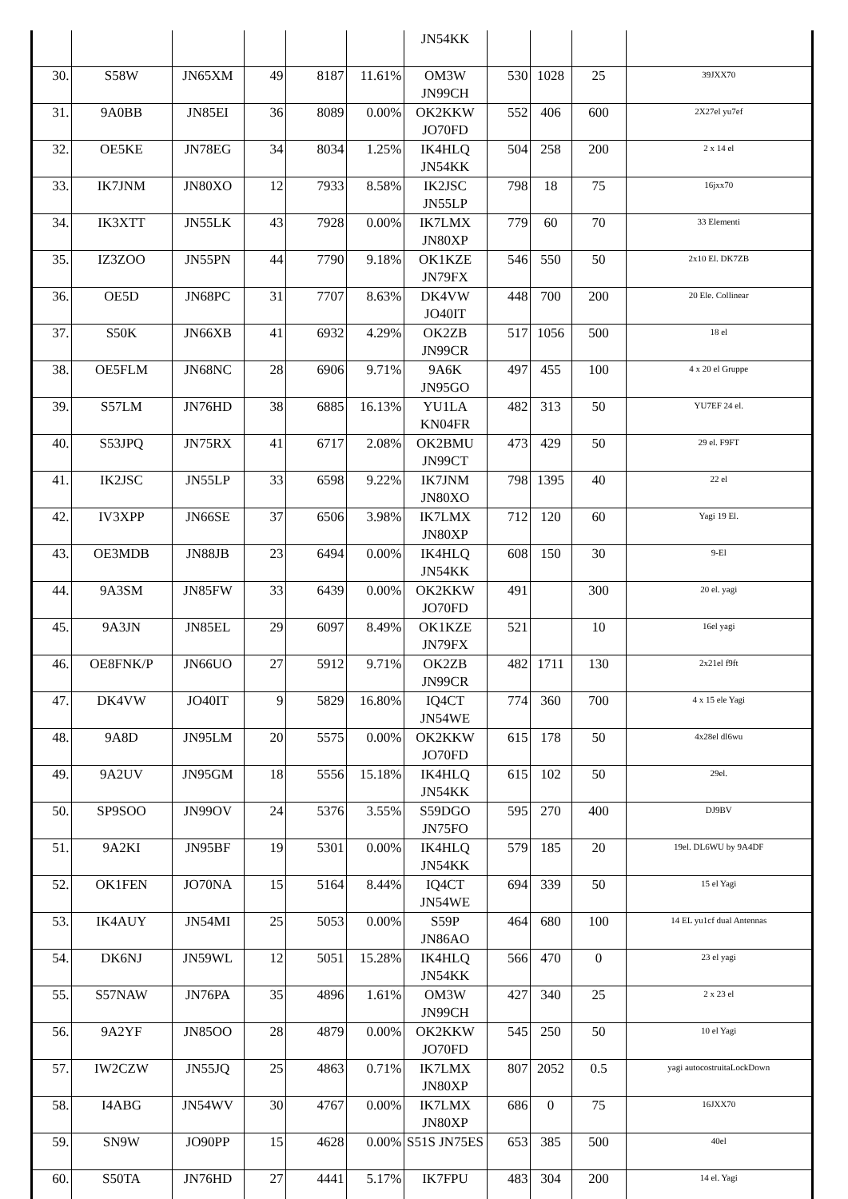| | | | | | | JN54KK | | | | |
| 30. | S58W | JN65XM | 49 | 8187 | 11.61% | OM3W JN99CH | 530 | 1028 | 25 | 39JXX70 |
| 31. | 9A0BB | JN85EI | 36 | 8089 | 0.00% | OK2KKW JO70FD | 552 | 406 | 600 | 2X27el yu7ef |
| 32. | OE5KE | JN78EG | 34 | 8034 | 1.25% | IK4HLQ JN54KK | 504 | 258 | 200 | 2 x 14 el |
| 33. | IK7JNM | JN80XO | 12 | 7933 | 8.58% | IK2JSC JN55LP | 798 | 18 | 75 | 16jxx70 |
| 34. | IK3XTT | JN55LK | 43 | 7928 | 0.00% | IK7LMX JN80XP | 779 | 60 | 70 | 33 Elementi |
| 35. | IZ3ZOO | JN55PN | 44 | 7790 | 9.18% | OK1KZE JN79FX | 546 | 550 | 50 | 2x10 El. DK7ZB |
| 36. | OE5D | JN68PC | 31 | 7707 | 8.63% | DK4VW JO40IT | 448 | 700 | 200 | 20 Ele. Collinear |
| 37. | S50K | JN66XB | 41 | 6932 | 4.29% | OK2ZB JN99CR | 517 | 1056 | 500 | 18 el |
| 38. | OE5FLM | JN68NC | 28 | 6906 | 9.71% | 9A6K JN95GO | 497 | 455 | 100 | 4 x 20 el Gruppe |
| 39. | S57LM | JN76HD | 38 | 6885 | 16.13% | YU1LA KN04FR | 482 | 313 | 50 | YU7EF 24 el. |
| 40. | S53JPQ | JN75RX | 41 | 6717 | 2.08% | OK2BMU JN99CT | 473 | 429 | 50 | 29 el. F9FT |
| 41. | IK2JSC | JN55LP | 33 | 6598 | 9.22% | IK7JNM JN80XO | 798 | 1395 | 40 | 22 el |
| 42. | IV3XPP | JN66SE | 37 | 6506 | 3.98% | IK7LMX JN80XP | 712 | 120 | 60 | Yagi 19 El. |
| 43. | OE3MDB | JN88JB | 23 | 6494 | 0.00% | IK4HLQ JN54KK | 608 | 150 | 30 | 9-El |
| 44. | 9A3SM | JN85FW | 33 | 6439 | 0.00% | OK2KKW JO70FD | 491 | | 300 | 20 el. yagi |
| 45. | 9A3JN | JN85EL | 29 | 6097 | 8.49% | OK1KZE JN79FX | 521 | | 10 | 16el yagi |
| 46. | OE8FNK/P | JN66UO | 27 | 5912 | 9.71% | OK2ZB JN99CR | 482 | 1711 | 130 | 2x21el f9ft |
| 47. | DK4VW | JO40IT | 9 | 5829 | 16.80% | IQ4CT JN54WE | 774 | 360 | 700 | 4 x 15 ele Yagi |
| 48. | 9A8D | JN95LM | 20 | 5575 | 0.00% | OK2KKW JO70FD | 615 | 178 | 50 | 4x28el dl6wu |
| 49. | 9A2UV | JN95GM | 18 | 5556 | 15.18% | IK4HLQ JN54KK | 615 | 102 | 50 | 29el. |
| 50. | SP9SOO | JN99OV | 24 | 5376 | 3.55% | S59DGO JN75FO | 595 | 270 | 400 | DJ9BV |
| 51. | 9A2KI | JN95BF | 19 | 5301 | 0.00% | IK4HLQ JN54KK | 579 | 185 | 20 | 19el. DL6WU by 9A4DF |
| 52. | OK1FEN | JO70NA | 15 | 5164 | 8.44% | IQ4CT JN54WE | 694 | 339 | 50 | 15 el Yagi |
| 53. | IK4AUY | JN54MI | 25 | 5053 | 0.00% | S59P JN86AO | 464 | 680 | 100 | 14 EL yu1cf dual Antennas |
| 54. | DK6NJ | JN59WL | 12 | 5051 | 15.28% | IK4HLQ JN54KK | 566 | 470 | 0 | 23 el yagi |
| 55. | S57NAW | JN76PA | 35 | 4896 | 1.61% | OM3W JN99CH | 427 | 340 | 25 | 2 x 23 el |
| 56. | 9A2YF | JN85OO | 28 | 4879 | 0.00% | OK2KKW JO70FD | 545 | 250 | 50 | 10 el Yagi |
| 57. | IW2CZW | JN55JQ | 25 | 4863 | 0.71% | IK7LMX JN80XP | 807 | 2052 | 0.5 | yagi autocostruitaLockDown |
| 58. | I4ABG | JN54WV | 30 | 4767 | 0.00% | IK7LMX JN80XP | 686 | 0 | 75 | 16JXX70 |
| 59. | SN9W | JO90PP | 15 | 4628 | 0.00% | S51S JN75ES | 653 | 385 | 500 | 40el |
| 60. | S50TA | JN76HD | 27 | 4441 | 5.17% | IK7FPU | 483 | 304 | 200 | 14 el. Yagi |